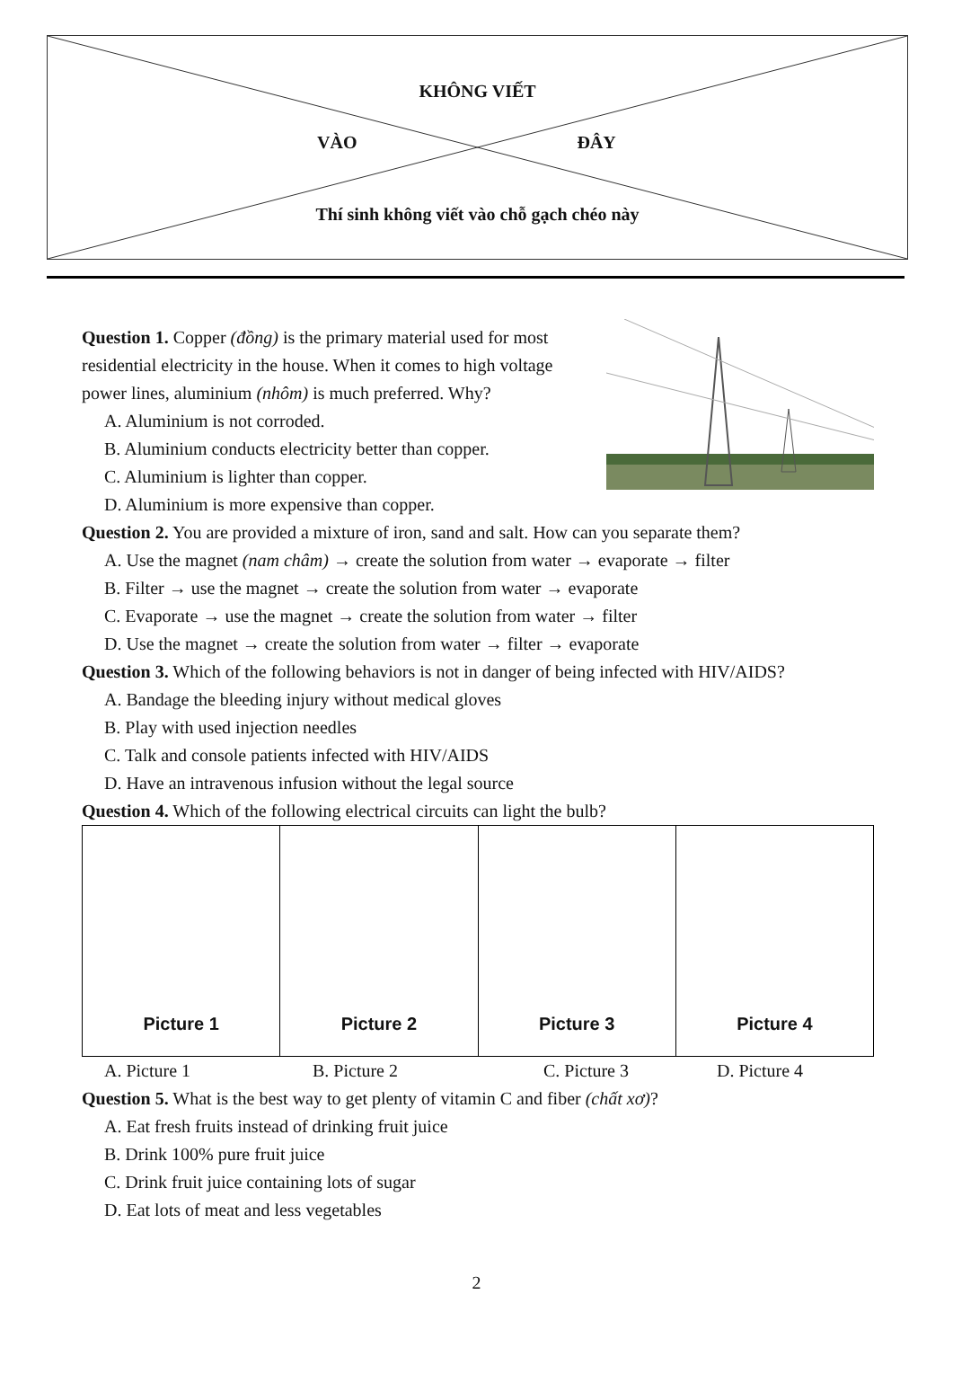KHÔNG VIẾT
VÀO ĐÂY
Thí sinh không viết vào chỗ gạch chéo này
Question 1. Copper (đồng) is the primary material used for most residential electricity in the house. When it comes to high voltage power lines, aluminium (nhôm) is much preferred. Why?
A. Aluminium is not corroded.
B. Aluminium conducts electricity better than copper.
C. Aluminium is lighter than copper.
D. Aluminium is more expensive than copper.
Question 2. You are provided a mixture of iron, sand and salt. How can you separate them?
A. Use the magnet (nam châm) → create the solution from water → evaporate → filter
B. Filter → use the magnet → create the solution from water → evaporate
C. Evaporate → use the magnet → create the solution from water → filter
D. Use the magnet → create the solution from water → filter → evaporate
Question 3. Which of the following behaviors is not in danger of being infected with HIV/AIDS?
A. Bandage the bleeding injury without medical gloves
B. Play with used injection needles
C. Talk and console patients infected with HIV/AIDS
D. Have an intravenous infusion without the legal source
Question 4. Which of the following electrical circuits can light the bulb?
| Picture 1 | Picture 2 | Picture 3 | Picture 4 |
A. Picture 1 B. Picture 2 C. Picture 3 D. Picture 4
Question 5. What is the best way to get plenty of vitamin C and fiber (chất xơ)?
A. Eat fresh fruits instead of drinking fruit juice
B. Drink 100% pure fruit juice
C. Drink fruit juice containing lots of sugar
D. Eat lots of meat and less vegetables
2